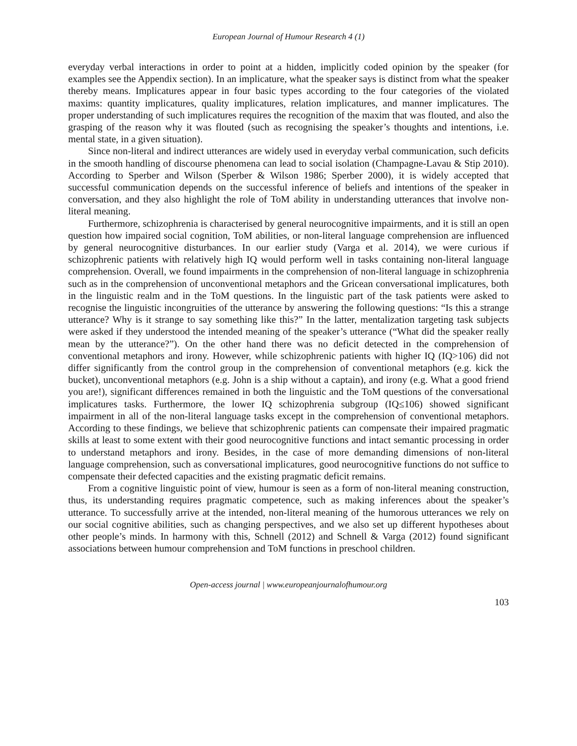European Journal of Humour Research 4 (1)
everyday verbal interactions in order to point at a hidden, implicitly coded opinion by the speaker (for examples see the Appendix section). In an implicature, what the speaker says is distinct from what the speaker thereby means. Implicatures appear in four basic types according to the four categories of the violated maxims: quantity implicatures, quality implicatures, relation implicatures, and manner implicatures. The proper understanding of such implicatures requires the recognition of the maxim that was flouted, and also the grasping of the reason why it was flouted (such as recognising the speaker’s thoughts and intentions, i.e. mental state, in a given situation).
Since non-literal and indirect utterances are widely used in everyday verbal communication, such deficits in the smooth handling of discourse phenomena can lead to social isolation (Champagne-Lavau & Stip 2010). According to Sperber and Wilson (Sperber & Wilson 1986; Sperber 2000), it is widely accepted that successful communication depends on the successful inference of beliefs and intentions of the speaker in conversation, and they also highlight the role of ToM ability in understanding utterances that involve non-literal meaning.
Furthermore, schizophrenia is characterised by general neurocognitive impairments, and it is still an open question how impaired social cognition, ToM abilities, or non-literal language comprehension are influenced by general neurocognitive disturbances. In our earlier study (Varga et al. 2014), we were curious if schizophrenic patients with relatively high IQ would perform well in tasks containing non-literal language comprehension. Overall, we found impairments in the comprehension of non-literal language in schizophrenia such as in the comprehension of unconventional metaphors and the Gricean conversational implicatures, both in the linguistic realm and in the ToM questions. In the linguistic part of the task patients were asked to recognise the linguistic incongruities of the utterance by answering the following questions: “Is this a strange utterance? Why is it strange to say something like this?” In the latter, mentalization targeting task subjects were asked if they understood the intended meaning of the speaker’s utterance (“What did the speaker really mean by the utterance?”). On the other hand there was no deficit detected in the comprehension of conventional metaphors and irony. However, while schizophrenic patients with higher IQ (IQ>106) did not differ significantly from the control group in the comprehension of conventional metaphors (e.g. kick the bucket), unconventional metaphors (e.g. John is a ship without a captain), and irony (e.g. What a good friend you are!), significant differences remained in both the linguistic and the ToM questions of the conversational implicatures tasks. Furthermore, the lower IQ schizophrenia subgroup (IQ≤106) showed significant impairment in all of the non-literal language tasks except in the comprehension of conventional metaphors. According to these findings, we believe that schizophrenic patients can compensate their impaired pragmatic skills at least to some extent with their good neurocognitive functions and intact semantic processing in order to understand metaphors and irony. Besides, in the case of more demanding dimensions of non-literal language comprehension, such as conversational implicatures, good neurocognitive functions do not suffice to compensate their defected capacities and the existing pragmatic deficit remains.
From a cognitive linguistic point of view, humour is seen as a form of non-literal meaning construction, thus, its understanding requires pragmatic competence, such as making inferences about the speaker’s utterance. To successfully arrive at the intended, non-literal meaning of the humorous utterances we rely on our social cognitive abilities, such as changing perspectives, and we also set up different hypotheses about other people’s minds. In harmony with this, Schnell (2012) and Schnell & Varga (2012) found significant associations between humour comprehension and ToM functions in preschool children.
Open-access journal | www.europeanjournalofhumour.org
103